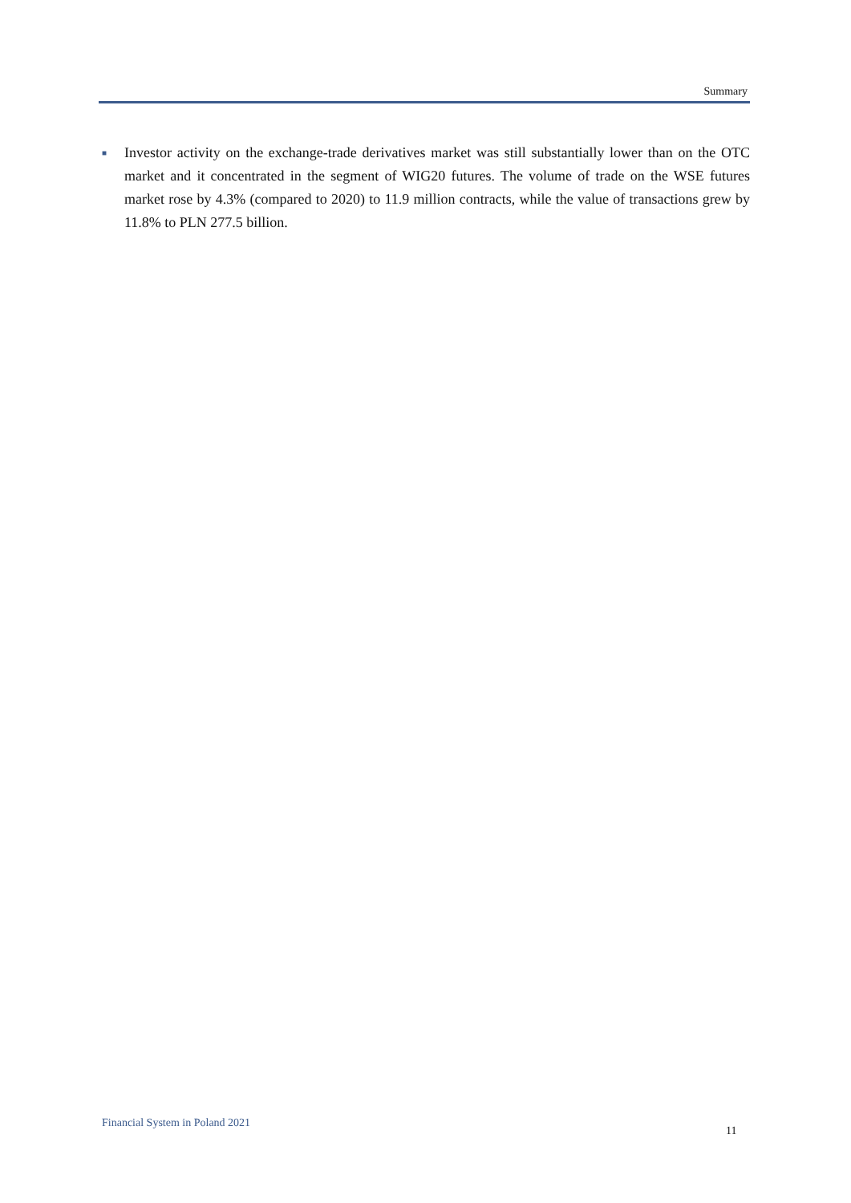Summary
■
Investor activity on the exchange-trade derivatives market was still substantially lower than on the OTC market and it concentrated in the segment of WIG20 futures. The volume of trade on the WSE futures market rose by 4.3% (compared to 2020) to 11.9 million contracts, while the value of transactions grew by 11.8% to PLN 277.5 billion.
Financial System in Poland 2021
11